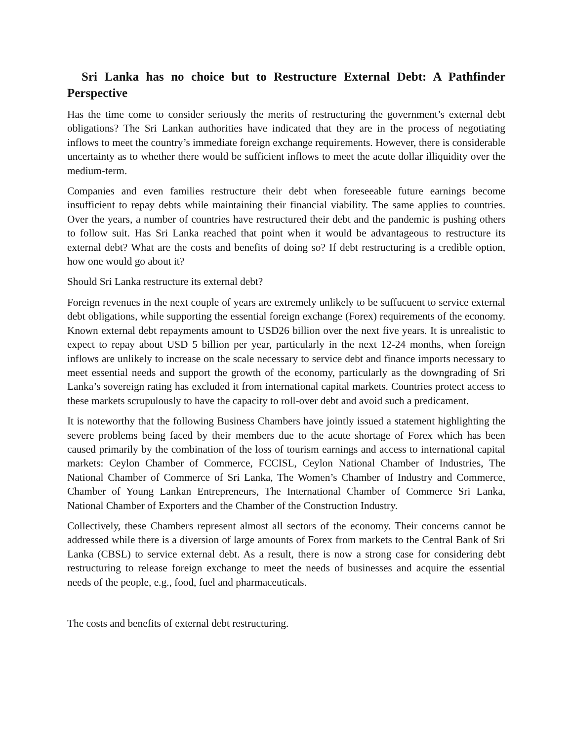Sri Lanka has no choice but to Restructure External Debt: A Pathfinder Perspective
Has the time come to consider seriously the merits of restructuring the government’s external debt obligations? The Sri Lankan authorities have indicated that they are in the process of negotiating inflows to meet the country’s immediate foreign exchange requirements. However, there is considerable uncertainty as to whether there would be sufficient inflows to meet the acute dollar illiquidity over the medium-term.
Companies and even families restructure their debt when foreseeable future earnings become insufficient to repay debts while maintaining their financial viability. The same applies to countries. Over the years, a number of countries have restructured their debt and the pandemic is pushing others to follow suit. Has Sri Lanka reached that point when it would be advantageous to restructure its external debt? What are the costs and benefits of doing so? If debt restructuring is a credible option, how one would go about it?
Should Sri Lanka restructure its external debt?
Foreign revenues in the next couple of years are extremely unlikely to be suffucuent to service external debt obligations, while supporting the essential foreign exchange (Forex) requirements of the economy. Known external debt repayments amount to USD26 billion over the next five years. It is unrealistic to expect to repay about USD 5 billion per year, particularly in the next 12-24 months, when foreign inflows are unlikely to increase on the scale necessary to service debt and finance imports necessary to meet essential needs and support the growth of the economy, particularly as the downgrading of Sri Lanka’s sovereign rating has excluded it from international capital markets. Countries protect access to these markets scrupulously to have the capacity to roll-over debt and avoid such a predicament.
It is noteworthy that the following Business Chambers have jointly issued a statement highlighting the severe problems being faced by their members due to the acute shortage of Forex which has been caused primarily by the combination of the loss of tourism earnings and access to international capital markets: Ceylon Chamber of Commerce, FCCISL, Ceylon National Chamber of Industries, The National Chamber of Commerce of Sri Lanka, The Women’s Chamber of Industry and Commerce, Chamber of Young Lankan Entrepreneurs, The International Chamber of Commerce Sri Lanka, National Chamber of Exporters and the Chamber of the Construction Industry.
Collectively, these Chambers represent almost all sectors of the economy. Their concerns cannot be addressed while there is a diversion of large amounts of Forex from markets to the Central Bank of Sri Lanka (CBSL) to service external debt. As a result, there is now a strong case for considering debt restructuring to release foreign exchange to meet the needs of businesses and acquire the essential needs of the people, e.g., food, fuel and pharmaceuticals.
The costs and benefits of external debt restructuring.